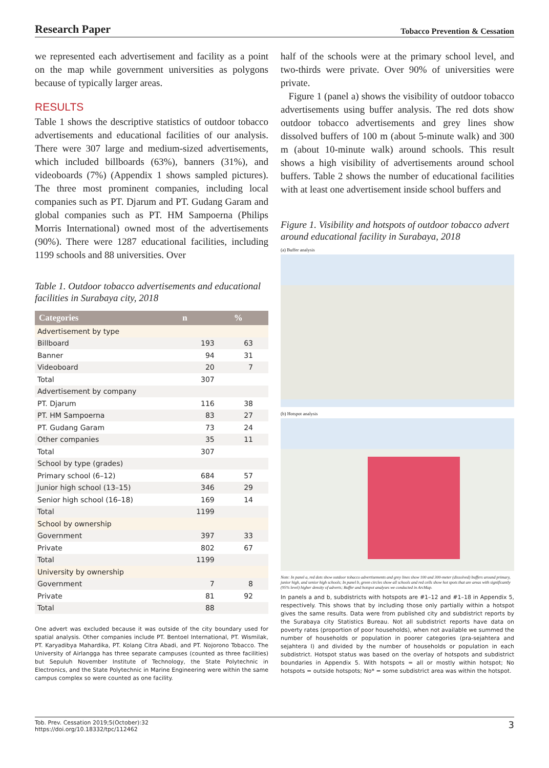Research Paper Tobacco Prevention & Cessation
we represented each advertisement and facility as a point on the map while government universities as polygons because of typically larger areas.
RESULTS
Table 1 shows the descriptive statistics of outdoor tobacco advertisements and educational facilities of our analysis. There were 307 large and medium-sized advertisements, which included billboards (63%), banners (31%), and videoboards (7%) (Appendix 1 shows sampled pictures). The three most prominent companies, including local companies such as PT. Djarum and PT. Gudang Garam and global companies such as PT. HM Sampoerna (Philips Morris International) owned most of the advertisements (90%). There were 1287 educational facilities, including 1199 schools and 88 universities. Over
Table 1. Outdoor tobacco advertisements and educational facilities in Surabaya city, 2018
| Categories | n | % |
| --- | --- | --- |
| Advertisement by type | | |
| Billboard | 193 | 63 |
| Banner | 94 | 31 |
| Videoboard | 20 | 7 |
| Total | 307 | |
| Advertisement by company | | |
| PT. Djarum | 116 | 38 |
| PT. HM Sampoerna | 83 | 27 |
| PT. Gudang Garam | 73 | 24 |
| Other companies | 35 | 11 |
| Total | 307 | |
| School by type (grades) | | |
| Primary school (6–12) | 684 | 57 |
| Junior high school (13–15) | 346 | 29 |
| Senior high school (16–18) | 169 | 14 |
| Total | 1199 | |
| School by ownership | | |
| Government | 397 | 33 |
| Private | 802 | 67 |
| Total | 1199 | |
| University by ownership | | |
| Government | 7 | 8 |
| Private | 81 | 92 |
| Total | 88 | |
One advert was excluded because it was outside of the city boundary used for spatial analysis. Other companies include PT. Bentoel International, PT. Wismilak, PT. Karyadibya Mahardika, PT. Kolang Citra Abadi, and PT. Nojorono Tobacco. The University of Airlangga has three separate campuses (counted as three facilities) but Sepuluh November Institute of Technology, the State Polytechnic in Electronics, and the State Polytechnic in Marine Engineering were within the same campus complex so were counted as one facility.
half of the schools were at the primary school level, and two-thirds were private. Over 90% of universities were private.
Figure 1 (panel a) shows the visibility of outdoor tobacco advertisements using buffer analysis. The red dots show outdoor tobacco advertisements and grey lines show dissolved buffers of 100 m (about 5-minute walk) and 300 m (about 10-minute walk) around schools. This result shows a high visibility of advertisements around school buffers. Table 2 shows the number of educational facilities with at least one advertisement inside school buffers and
Figure 1. Visibility and hotspots of outdoor tobacco advert around educational facility in Surabaya, 2018
(a) Buffer analysis
(b) Hotspot analysis
Note: In panel a, red dots show outdoor tobacco advertisements and grey lines show 100 and 300-meter (dissolved) buffers around primary, junior high, and senior high schools; In panel b, green circles show all schools and red cells show hot spots that are areas with significantly (95% level) higher density of adverts; Buffer and hotspot analyses we conducted in ArcMap.
In panels a and b, subdistricts with hotspots are #1–12 and #1–18 in Appendix 5, respectively. This shows that by including those only partially within a hotspot gives the same results. Data were from published city and subdistrict reports by the Surabaya city Statistics Bureau. Not all subdistrict reports have data on poverty rates (proportion of poor households), when not available we summed the number of households or population in poorer categories (pra-sejahtera and sejahtera I) and divided by the number of households or population in each subdistrict. Hotspot status was based on the overlay of hotspots and subdistrict boundaries in Appendix 5. With hotspots = all or mostly within hotspot; No hotspots = outside hotspots; No* = some subdistrict area was within the hotspot.
Tob. Prev. Cessation 2019;5(October):32
https://doi.org/10.18332/tpc/112462
3